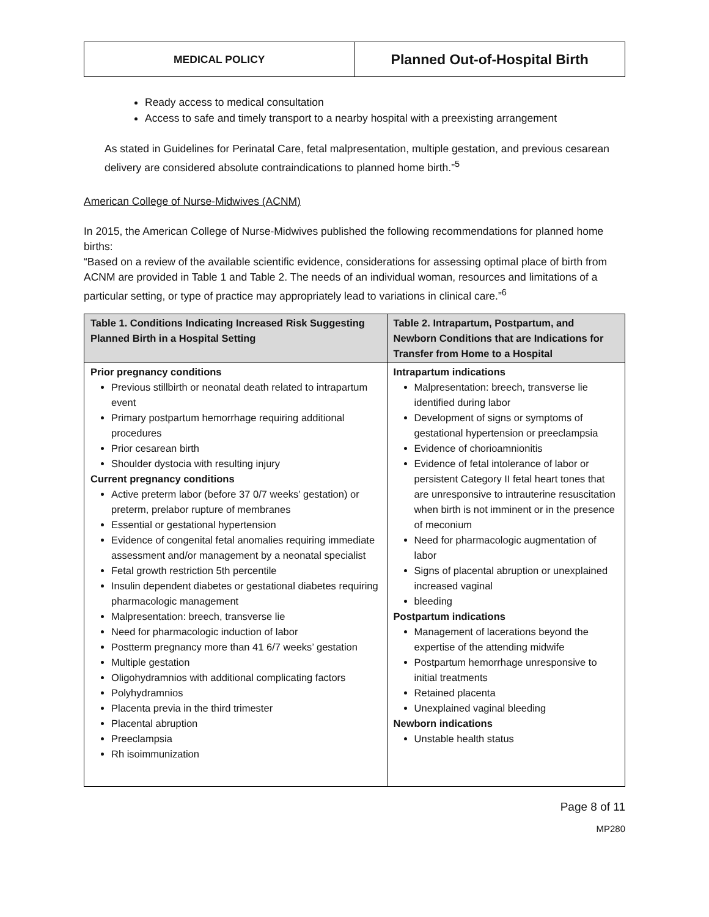| MEDICAL POLICY | Planned Out-of-Hospital Birth |
Ready access to medical consultation
Access to safe and timely transport to a nearby hospital with a preexisting arrangement
As stated in Guidelines for Perinatal Care, fetal malpresentation, multiple gestation, and previous cesarean delivery are considered absolute contraindications to planned home birth.”<sup>5</sup>
American College of Nurse-Midwives (ACNM)
In 2015, the American College of Nurse-Midwives published the following recommendations for planned home births:
“Based on a review of the available scientific evidence, considerations for assessing optimal place of birth from ACNM are provided in Table 1 and Table 2. The needs of an individual woman, resources and limitations of a particular setting, or type of practice may appropriately lead to variations in clinical care.”<sup>6</sup>
| Table 1. Conditions Indicating Increased Risk Suggesting Planned Birth in a Hospital Setting | Table 2. Intrapartum, Postpartum, and Newborn Conditions that are Indications for Transfer from Home to a Hospital |
| --- | --- |
| Prior pregnancy conditions Previous stillbirth or neonatal death related to intrapartum event Primary postpartum hemorrhage requiring additional procedures Prior cesarean birth Shoulder dystocia with resulting injury Current pregnancy conditions Active preterm labor (before 37 0/7 weeks’ gestation) or preterm, prelabor rupture of membranes Essential or gestational hypertension Evidence of congenital fetal anomalies requiring immediate assessment and/or management by a neonatal specialist Fetal growth restriction 5th percentile Insulin dependent diabetes or gestational diabetes requiring pharmacologic management Malpresentation: breech, transverse lie Need for pharmacologic induction of labor Postterm pregnancy more than 41 6/7 weeks’ gestation Multiple gestation Oligohydramnios with additional complicating factors Polyhydramnios Placenta previa in the third trimester Placental abruption Preeclampsia Rh isoimmunization | Intrapartum indications Malpresentation: breech, transverse lie identified during labor Development of signs or symptoms of gestational hypertension or preeclampsia Evidence of chorioamnionitis Evidence of fetal intolerance of labor or persistent Category II fetal heart tones that are unresponsive to intrauterine resuscitation when birth is not imminent or in the presence of meconium Need for pharmacologic augmentation of labor Signs of placental abruption or unexplained increased vaginal bleeding Postpartum indications Management of lacerations beyond the expertise of the attending midwife Postpartum hemorrhage unresponsive to initial treatments Retained placenta Unexplained vaginal bleeding Newborn indications Unstable health status |
Page 8 of 11
MP280